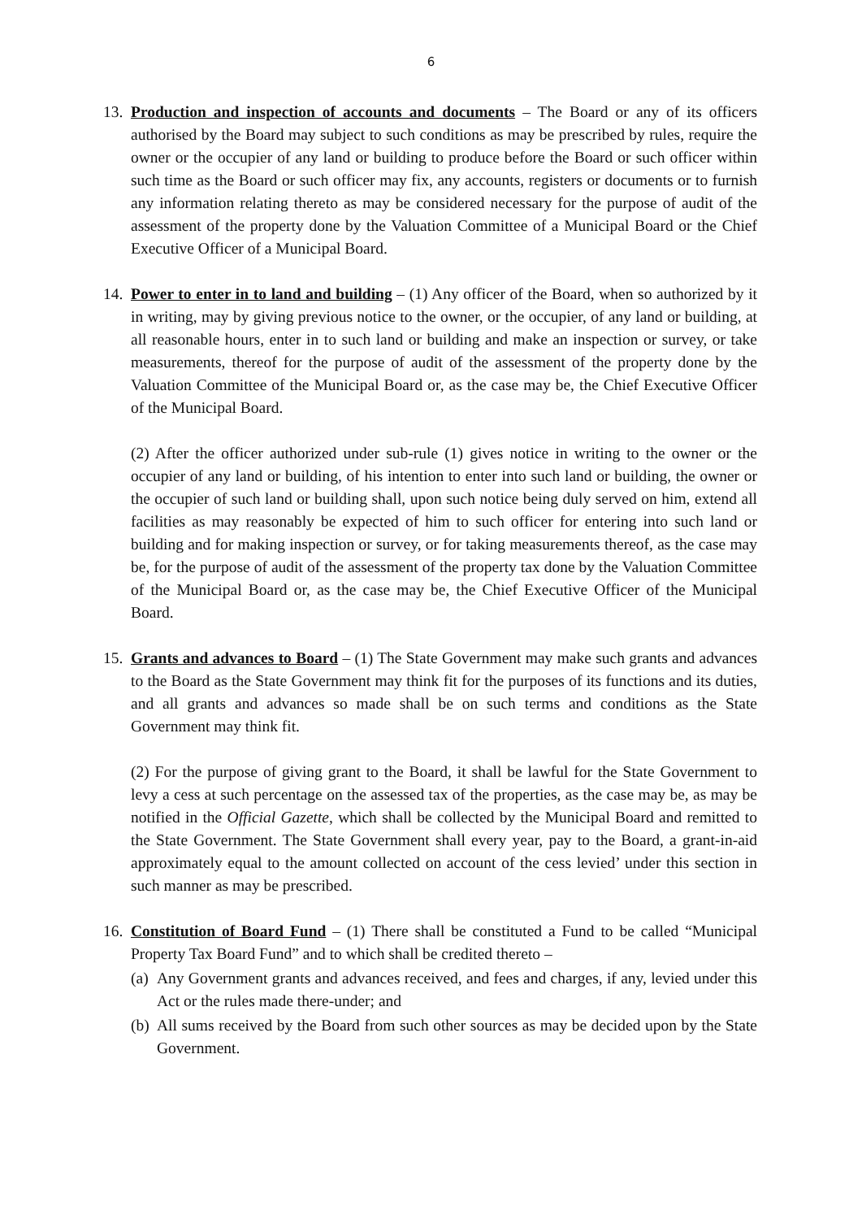6
13.
Production and inspection of accounts and documents – The Board or any of its officers authorised by the Board may subject to such conditions as may be prescribed by rules, require the owner or the occupier of any land or building to produce before the Board or such officer within such time as the Board or such officer may fix, any accounts, registers or documents or to furnish any information relating thereto as may be considered necessary for the purpose of audit of the assessment of the property done by the Valuation Committee of a Municipal Board or the Chief Executive Officer of a Municipal Board.
14.
Power to enter in to land and building – (1) Any officer of the Board, when so authorized by it in writing, may by giving previous notice to the owner, or the occupier, of any land or building, at all reasonable hours, enter in to such land or building and make an inspection or survey, or take measurements, thereof for the purpose of audit of the assessment of the property done by the Valuation Committee of the Municipal Board or, as the case may be, the Chief Executive Officer of the Municipal Board.
(2) After the officer authorized under sub-rule (1) gives notice in writing to the owner or the occupier of any land or building, of his intention to enter into such land or building, the owner or the occupier of such land or building shall, upon such notice being duly served on him, extend all facilities as may reasonably be expected of him to such officer for entering into such land or building and for making inspection or survey, or for taking measurements thereof, as the case may be, for the purpose of audit of the assessment of the property tax done by the Valuation Committee of the Municipal Board or, as the case may be, the Chief Executive Officer of the Municipal Board.
15.
Grants and advances to Board – (1) The State Government may make such grants and advances to the Board as the State Government may think fit for the purposes of its functions and its duties, and all grants and advances so made shall be on such terms and conditions as the State Government may think fit.
(2) For the purpose of giving grant to the Board, it shall be lawful for the State Government to levy a cess at such percentage on the assessed tax of the properties, as the case may be, as may be notified in the Official Gazette, which shall be collected by the Municipal Board and remitted to the State Government. The State Government shall every year, pay to the Board, a grant-in-aid approximately equal to the amount collected on account of the cess levied’ under this section in such manner as may be prescribed.
16.
Constitution of Board Fund – (1) There shall be constituted a Fund to be called “Municipal Property Tax Board Fund” and to which shall be credited thereto –
(a)
Any Government grants and advances received, and fees and charges, if any, levied under this Act or the rules made there-under; and
(b)
All sums received by the Board from such other sources as may be decided upon by the State Government.